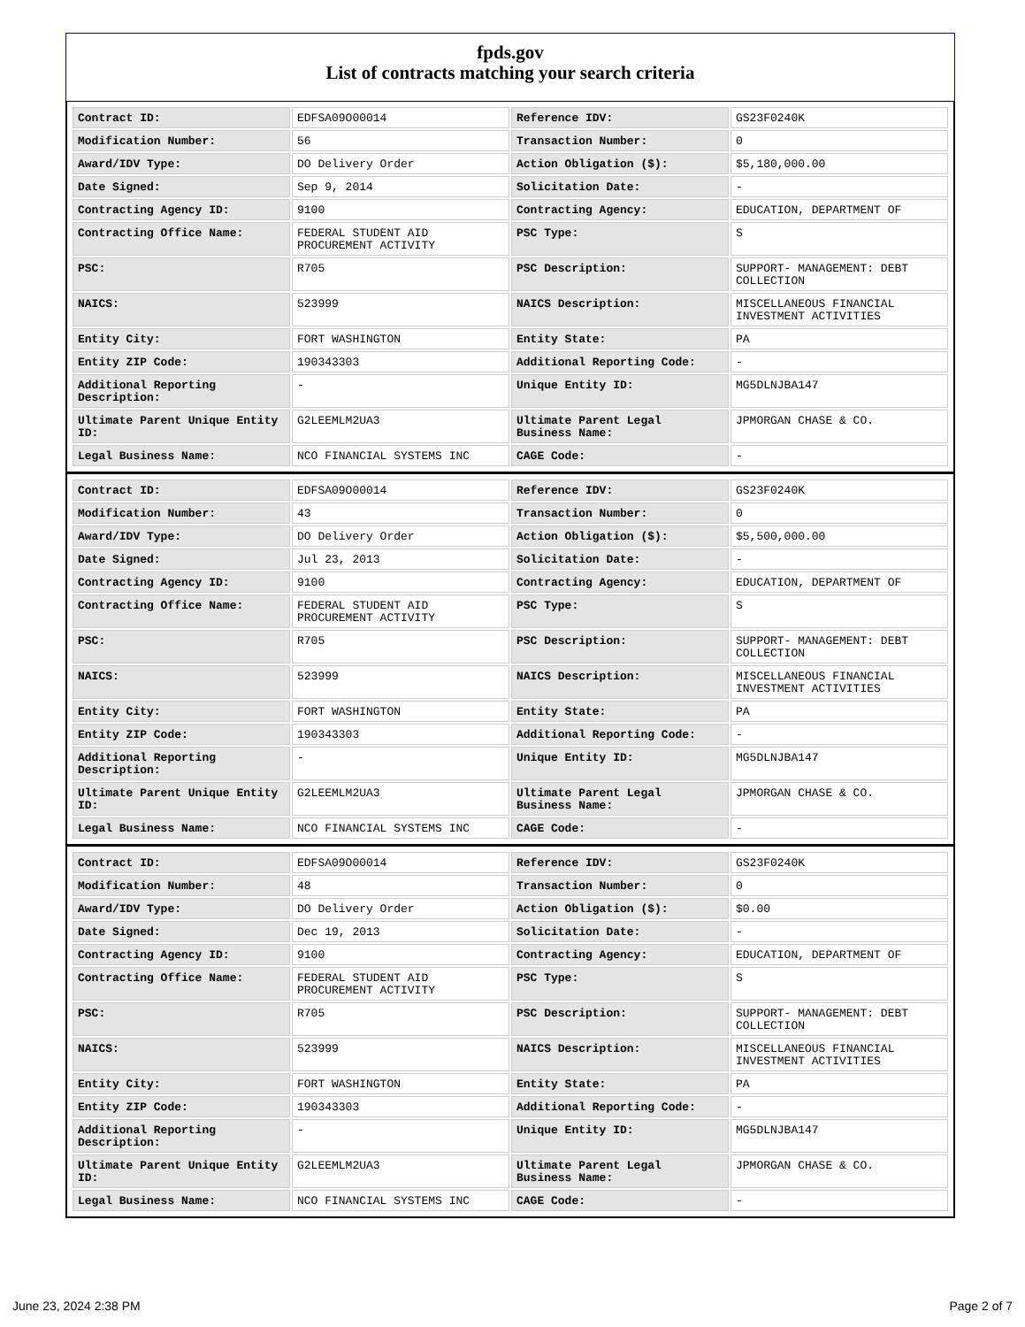fpds.gov
List of contracts matching your search criteria
| Contract ID: | EDFSA09O00014 | Reference IDV: | GS23F0240K |
| Modification Number: | 56 | Transaction Number: | 0 |
| Award/IDV Type: | DO Delivery Order | Action Obligation ($): | $5,180,000.00 |
| Date Signed: | Sep 9, 2014 | Solicitation Date: | - |
| Contracting Agency ID: | 9100 | Contracting Agency: | EDUCATION, DEPARTMENT OF |
| Contracting Office Name: | FEDERAL STUDENT AID PROCUREMENT ACTIVITY | PSC Type: | S |
| PSC: | R705 | PSC Description: | SUPPORT- MANAGEMENT: DEBT COLLECTION |
| NAICS: | 523999 | NAICS Description: | MISCELLANEOUS FINANCIAL INVESTMENT ACTIVITIES |
| Entity City: | FORT WASHINGTON | Entity State: | PA |
| Entity ZIP Code: | 190343303 | Additional Reporting Code: | - |
| Additional Reporting Description: | - | Unique Entity ID: | MG5DLNJBA147 |
| Ultimate Parent Unique Entity ID: | G2LEEMLM2UA3 | Ultimate Parent Legal Business Name: | JPMORGAN CHASE & CO. |
| Legal Business Name: | NCO FINANCIAL SYSTEMS INC | CAGE Code: | - |
| Contract ID: | EDFSA09O00014 | Reference IDV: | GS23F0240K |
| Modification Number: | 43 | Transaction Number: | 0 |
| Award/IDV Type: | DO Delivery Order | Action Obligation ($): | $5,500,000.00 |
| Date Signed: | Jul 23, 2013 | Solicitation Date: | - |
| Contracting Agency ID: | 9100 | Contracting Agency: | EDUCATION, DEPARTMENT OF |
| Contracting Office Name: | FEDERAL STUDENT AID PROCUREMENT ACTIVITY | PSC Type: | S |
| PSC: | R705 | PSC Description: | SUPPORT- MANAGEMENT: DEBT COLLECTION |
| NAICS: | 523999 | NAICS Description: | MISCELLANEOUS FINANCIAL INVESTMENT ACTIVITIES |
| Entity City: | FORT WASHINGTON | Entity State: | PA |
| Entity ZIP Code: | 190343303 | Additional Reporting Code: | - |
| Additional Reporting Description: | - | Unique Entity ID: | MG5DLNJBA147 |
| Ultimate Parent Unique Entity ID: | G2LEEMLM2UA3 | Ultimate Parent Legal Business Name: | JPMORGAN CHASE & CO. |
| Legal Business Name: | NCO FINANCIAL SYSTEMS INC | CAGE Code: | - |
| Contract ID: | EDFSA09O00014 | Reference IDV: | GS23F0240K |
| Modification Number: | 48 | Transaction Number: | 0 |
| Award/IDV Type: | DO Delivery Order | Action Obligation ($): | $0.00 |
| Date Signed: | Dec 19, 2013 | Solicitation Date: | - |
| Contracting Agency ID: | 9100 | Contracting Agency: | EDUCATION, DEPARTMENT OF |
| Contracting Office Name: | FEDERAL STUDENT AID PROCUREMENT ACTIVITY | PSC Type: | S |
| PSC: | R705 | PSC Description: | SUPPORT- MANAGEMENT: DEBT COLLECTION |
| NAICS: | 523999 | NAICS Description: | MISCELLANEOUS FINANCIAL INVESTMENT ACTIVITIES |
| Entity City: | FORT WASHINGTON | Entity State: | PA |
| Entity ZIP Code: | 190343303 | Additional Reporting Code: | - |
| Additional Reporting Description: | - | Unique Entity ID: | MG5DLNJBA147 |
| Ultimate Parent Unique Entity ID: | G2LEEMLM2UA3 | Ultimate Parent Legal Business Name: | JPMORGAN CHASE & CO. |
| Legal Business Name: | NCO FINANCIAL SYSTEMS INC | CAGE Code: | - |
June 23, 2024 2:38 PM Page 2 of 7